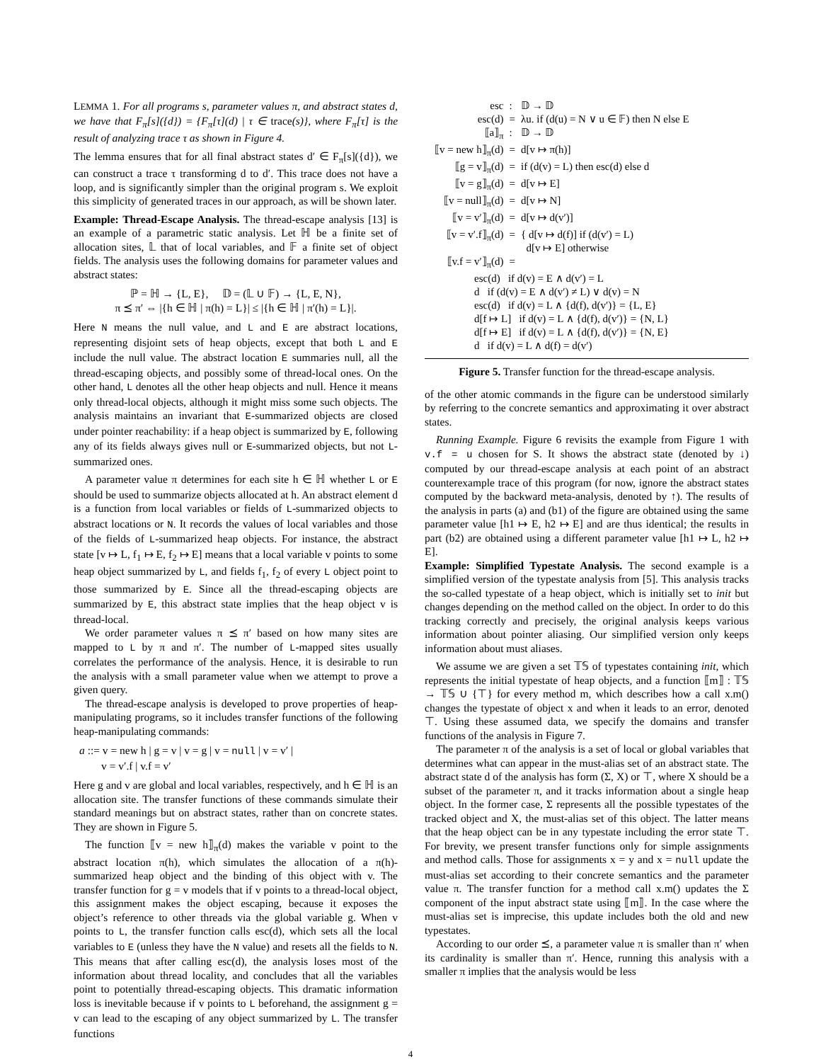LEMMA 1. For all programs s, parameter values π, and abstract states d, we have that F<sub>π</sub>[s]({d}) = {F<sub>π</sub>[τ](d) | τ ∈ trace(s)}, where F<sub>π</sub>[τ] is the result of analyzing trace τ as shown in Figure 4.
The lemma ensures that for all final abstract states d′ ∈ F<sub>π</sub>[s]({d}), we can construct a trace τ transforming d to d′. This trace does not have a loop, and is significantly simpler than the original program s. We exploit this simplicity of generated traces in our approach, as will be shown later.
Example: Thread-Escape Analysis. The thread-escape analysis [13] is an example of a parametric static analysis. Let ℍ be a finite set of allocation sites, 𝕃 that of local variables, and 𝔽 a finite set of object fields. The analysis uses the following domains for parameter values and abstract states:
ℙ = ℍ → {L, E}, 𝔻 = (𝕃 ∪ 𝔽) → {L, E, N},
π ⪯ π′ ⇔ |{h ∈ ℍ | π(h) = L}| ≤ |{h ∈ ℍ | π′(h) = L}|.
Here N means the null value, and L and E are abstract locations, representing disjoint sets of heap objects, except that both L and E include the null value. The abstract location E summaries null, all the thread-escaping objects, and possibly some of thread-local ones. On the other hand, L denotes all the other heap objects and null. Hence it means only thread-local objects, although it might miss some such objects. The analysis maintains an invariant that E-summarized objects are closed under pointer reachability: if a heap object is summarized by E, following any of its fields always gives null or E-summarized objects, but not L-summarized ones.
A parameter value π determines for each site h ∈ ℍ whether L or E should be used to summarize objects allocated at h. An abstract element d is a function from local variables or fields of L-summarized objects to abstract locations or N. It records the values of local variables and those of the fields of L-summarized heap objects. For instance, the abstract state [v ↦ L, f<sub>1</sub> ↦ E, f<sub>2</sub> ↦ E] means that a local variable v points to some heap object summarized by L, and fields f<sub>1</sub>, f<sub>2</sub> of every L object point to those summarized by E. Since all the thread-escaping objects are summarized by E, this abstract state implies that the heap object v is thread-local.
We order parameter values π ⪯ π′ based on how many sites are mapped to L by π and π′. The number of L-mapped sites usually correlates the performance of the analysis. Hence, it is desirable to run the analysis with a small parameter value when we attempt to prove a given query.
The thread-escape analysis is developed to prove properties of heap-manipulating programs, so it includes transfer functions of the following heap-manipulating commands:
a ::= v = new h | g = v | v = g | v = null | v = v′ |
v = v′.f | v.f = v′
Here g and v are global and local variables, respectively, and h ∈ ℍ is an allocation site. The transfer functions of these commands simulate their standard meanings but on abstract states, rather than on concrete states. They are shown in Figure 5.
The function ⟦v = new h⟧<sub>π</sub>(d) makes the variable v point to the abstract location π(h), which simulates the allocation of a π(h)-summarized heap object and the binding of this object with v. The transfer function for g = v models that if v points to a thread-local object, this assignment makes the object escaping, because it exposes the object’s reference to other threads via the global variable g. When v points to L, the transfer function calls esc(d), which sets all the local variables to E (unless they have the N value) and resets all the fields to N. This means that after calling esc(d), the analysis loses most of the information about thread locality, and concludes that all the variables point to potentially thread-escaping objects. This dramatic information loss is inevitable because if v points to L beforehand, the assignment g = v can lead to the escaping of any object summarized by L. The transfer functions
| esc | : | 𝔻 → 𝔻 |
| esc(d) | = | λu. if (d(u) = N ∨ u ∈ 𝔽) then N else E |
| ⟦a⟧<sub>π</sub> | : | 𝔻 → 𝔻 |
| ⟦v = new h⟧<sub>π</sub>(d) | = | d[v ↦ π(h)] |
| ⟦g = v⟧<sub>π</sub>(d) | = | if (d(v) = L) then esc(d) else d |
| ⟦v = g⟧<sub>π</sub>(d) | = | d[v ↦ E] |
| ⟦v = null⟧<sub>π</sub>(d) | = | d[v ↦ N] |
| ⟦v = v′⟧<sub>π</sub>(d) | = | d[v ↦ d(v′)] |
| ⟦v = v′.f⟧<sub>π</sub>(d) | = | { d[v ↦ d(f)] if (d(v′) = L) d[v ↦ E] otherwise |
| ⟦v.f = v′⟧<sub>π</sub>(d) | = | |
| esc(d) if d(v) = E ∧ d(v′) = L d if (d(v) = E ∧ d(v′) ≠ L) ∨ d(v) = N esc(d) if d(v) = L ∧ {d(f), d(v′)} = {L, E} d[f ↦ L] if d(v) = L ∧ {d(f), d(v′)} = {N, L} d[f ↦ E] if d(v) = L ∧ {d(f), d(v′)} = {N, E} d if d(v) = L ∧ d(f) = d(v′) | | |
Figure 5. Transfer function for the thread-escape analysis.
of the other atomic commands in the figure can be understood similarly by referring to the concrete semantics and approximating it over abstract states.
Running Example. Figure 6 revisits the example from Figure 1 with v.f = u chosen for S. It shows the abstract state (denoted by ↓) computed by our thread-escape analysis at each point of an abstract counterexample trace of this program (for now, ignore the abstract states computed by the backward meta-analysis, denoted by ↑). The results of the analysis in parts (a) and (b1) of the figure are obtained using the same parameter value [h1 ↦ E, h2 ↦ E] and are thus identical; the results in part (b2) are obtained using a different parameter value [h1 ↦ L, h2 ↦ E].
Example: Simplified Typestate Analysis. The second example is a simplified version of the typestate analysis from [5]. This analysis tracks the so-called typestate of a heap object, which is initially set to init but changes depending on the method called on the object. In order to do this tracking correctly and precisely, the original analysis keeps various information about pointer aliasing. Our simplified version only keeps information about must aliases.
We assume we are given a set 𝕋𝕊 of typestates containing init, which represents the initial typestate of heap objects, and a function ⟦m⟧ : 𝕋𝕊 → 𝕋𝕊 ∪ {⊤} for every method m, which describes how a call x.m() changes the typestate of object x and when it leads to an error, denoted ⊤. Using these assumed data, we specify the domains and transfer functions of the analysis in Figure 7.
The parameter π of the analysis is a set of local or global variables that determines what can appear in the must-alias set of an abstract state. The abstract state d of the analysis has form (Σ, X) or ⊤, where X should be a subset of the parameter π, and it tracks information about a single heap object. In the former case, Σ represents all the possible typestates of the tracked object and X, the must-alias set of this object. The latter means that the heap object can be in any typestate including the error state ⊤. For brevity, we present transfer functions only for simple assignments and method calls. Those for assignments x = y and x = null update the must-alias set according to their concrete semantics and the parameter value π. The transfer function for a method call x.m() updates the Σ component of the input abstract state using ⟦m⟧. In the case where the must-alias set is imprecise, this update includes both the old and new typestates.
According to our order ⪯, a parameter value π is smaller than π′ when its cardinality is smaller than π′. Hence, running this analysis with a smaller π implies that the analysis would be less
4